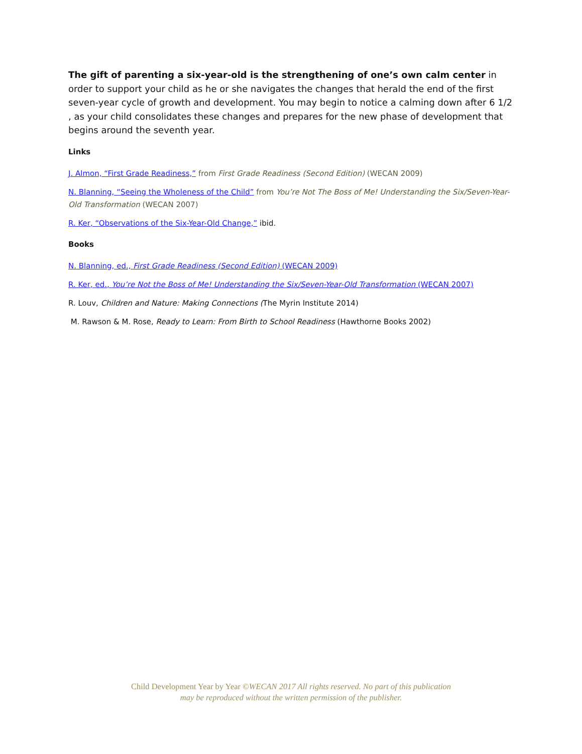The gift of parenting a six-year-old is the strengthening of one’s own calm center in order to support your child as he or she navigates the changes that herald the end of the first seven-year cycle of growth and development. You may begin to notice a calming down after 6 1/2 , as your child consolidates these changes and prepares for the new phase of development that begins around the seventh year.
Links
J. Almon, “First Grade Readiness,” from First Grade Readiness (Second Edition) (WECAN 2009)
N. Blanning, “Seeing the Wholeness of the Child” from You’re Not The Boss of Me! Understanding the Six/Seven-Year-Old Transformation (WECAN 2007)
R. Ker, “Observations of the Six-Year-Old Change,” ibid.
Books
N. Blanning, ed., First Grade Readiness (Second Edition) (WECAN 2009)
R. Ker, ed., You’re Not the Boss of Me! Understanding the Six/Seven-Year-Old Transformation (WECAN 2007)
R. Louv, Children and Nature: Making Connections (The Myrin Institute 2014)
M. Rawson & M. Rose, Ready to Learn: From Birth to School Readiness (Hawthorne Books 2002)
Child Development Year by Year ©WECAN 2017 All rights reserved. No part of this publication
may be reproduced without the written permission of the publisher.